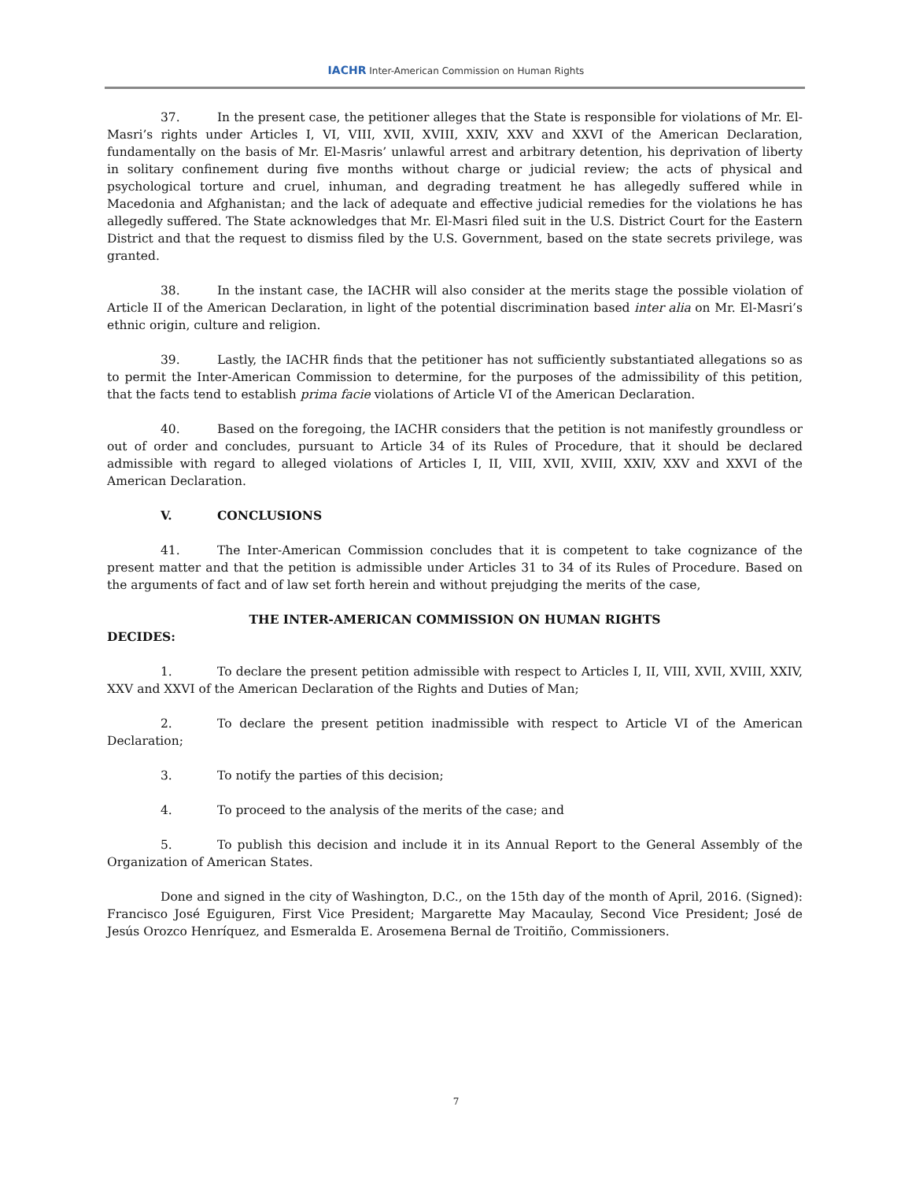IACHR Inter-American Commission on Human Rights
37. In the present case, the petitioner alleges that the State is responsible for violations of Mr. El-Masri’s rights under Articles I, VI, VIII, XVII, XVIII, XXIV, XXV and XXVI of the American Declaration, fundamentally on the basis of Mr. El-Masris’ unlawful arrest and arbitrary detention, his deprivation of liberty in solitary confinement during five months without charge or judicial review; the acts of physical and psychological torture and cruel, inhuman, and degrading treatment he has allegedly suffered while in Macedonia and Afghanistan; and the lack of adequate and effective judicial remedies for the violations he has allegedly suffered. The State acknowledges that Mr. El-Masri filed suit in the U.S. District Court for the Eastern District and that the request to dismiss filed by the U.S. Government, based on the state secrets privilege, was granted.
38. In the instant case, the IACHR will also consider at the merits stage the possible violation of Article II of the American Declaration, in light of the potential discrimination based inter alia on Mr. El-Masri’s ethnic origin, culture and religion.
39. Lastly, the IACHR finds that the petitioner has not sufficiently substantiated allegations so as to permit the Inter-American Commission to determine, for the purposes of the admissibility of this petition, that the facts tend to establish prima facie violations of Article VI of the American Declaration.
40. Based on the foregoing, the IACHR considers that the petition is not manifestly groundless or out of order and concludes, pursuant to Article 34 of its Rules of Procedure, that it should be declared admissible with regard to alleged violations of Articles I, II, VIII, XVII, XVIII, XXIV, XXV and XXVI of the American Declaration.
V. CONCLUSIONS
41. The Inter-American Commission concludes that it is competent to take cognizance of the present matter and that the petition is admissible under Articles 31 to 34 of its Rules of Procedure. Based on the arguments of fact and of law set forth herein and without prejudging the merits of the case,
THE INTER-AMERICAN COMMISSION ON HUMAN RIGHTS
DECIDES:
1. To declare the present petition admissible with respect to Articles I, II, VIII, XVII, XVIII, XXIV, XXV and XXVI of the American Declaration of the Rights and Duties of Man;
2. To declare the present petition inadmissible with respect to Article VI of the American Declaration;
3. To notify the parties of this decision;
4. To proceed to the analysis of the merits of the case; and
5. To publish this decision and include it in its Annual Report to the General Assembly of the Organization of American States.
Done and signed in the city of Washington, D.C., on the 15th day of the month of April, 2016. (Signed): Francisco José Eguiguren, First Vice President; Margarette May Macaulay, Second Vice President; José de Jesús Orozco Henríquez, and Esmeralda E. Arosemena Bernal de Troitiño, Commissioners.
7